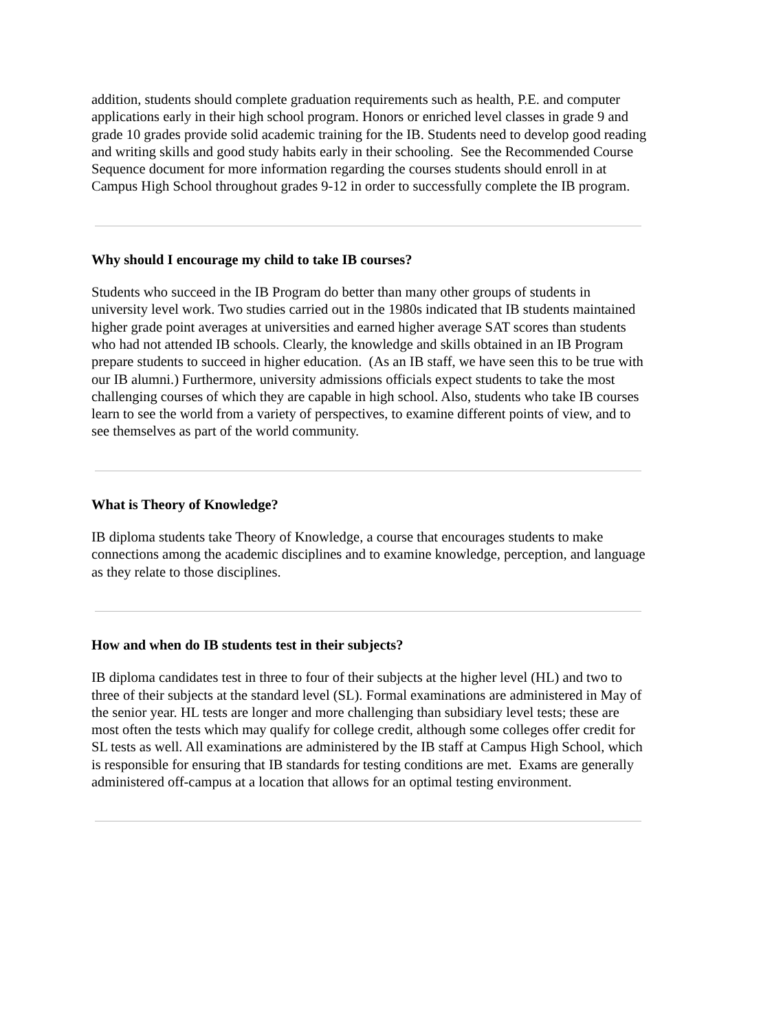addition, students should complete graduation requirements such as health, P.E. and computer applications early in their high school program. Honors or enriched level classes in grade 9 and grade 10 grades provide solid academic training for the IB. Students need to develop good reading and writing skills and good study habits early in their schooling. See the Recommended Course Sequence document for more information regarding the courses students should enroll in at Campus High School throughout grades 9-12 in order to successfully complete the IB program.
Why should I encourage my child to take IB courses?
Students who succeed in the IB Program do better than many other groups of students in university level work. Two studies carried out in the 1980s indicated that IB students maintained higher grade point averages at universities and earned higher average SAT scores than students who had not attended IB schools. Clearly, the knowledge and skills obtained in an IB Program prepare students to succeed in higher education. (As an IB staff, we have seen this to be true with our IB alumni.) Furthermore, university admissions officials expect students to take the most challenging courses of which they are capable in high school. Also, students who take IB courses learn to see the world from a variety of perspectives, to examine different points of view, and to see themselves as part of the world community.
What is Theory of Knowledge?
IB diploma students take Theory of Knowledge, a course that encourages students to make connections among the academic disciplines and to examine knowledge, perception, and language as they relate to those disciplines.
How and when do IB students test in their subjects?
IB diploma candidates test in three to four of their subjects at the higher level (HL) and two to three of their subjects at the standard level (SL). Formal examinations are administered in May of the senior year. HL tests are longer and more challenging than subsidiary level tests; these are most often the tests which may qualify for college credit, although some colleges offer credit for SL tests as well. All examinations are administered by the IB staff at Campus High School, which is responsible for ensuring that IB standards for testing conditions are met. Exams are generally administered off-campus at a location that allows for an optimal testing environment.